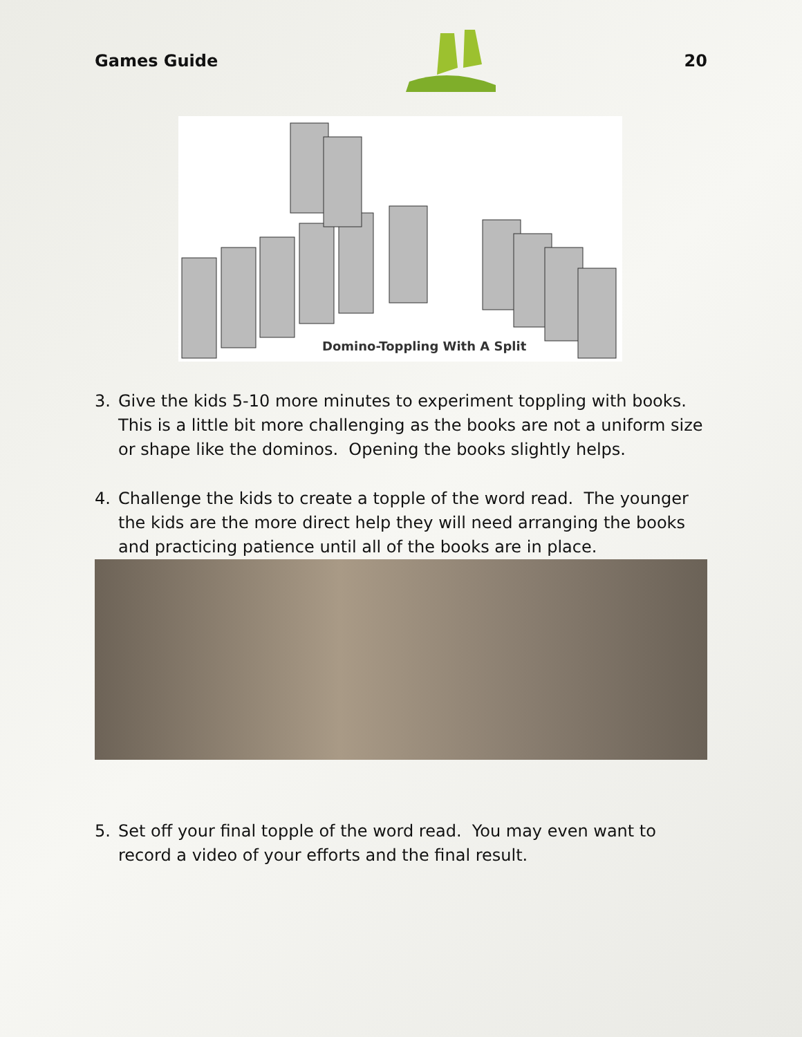Games Guide 20
Domino-Toppling With A Split
3. Give the kids 5-10 more minutes to experiment toppling with books. This is a little bit more challenging as the books are not a uniform size or shape like the dominos. Opening the books slightly helps.
4. Challenge the kids to create a topple of the word read. The younger the kids are the more direct help they will need arranging the books and practicing patience until all of the books are in place.
5. Set off your final topple of the word read. You may even want to record a video of your efforts and the final result.